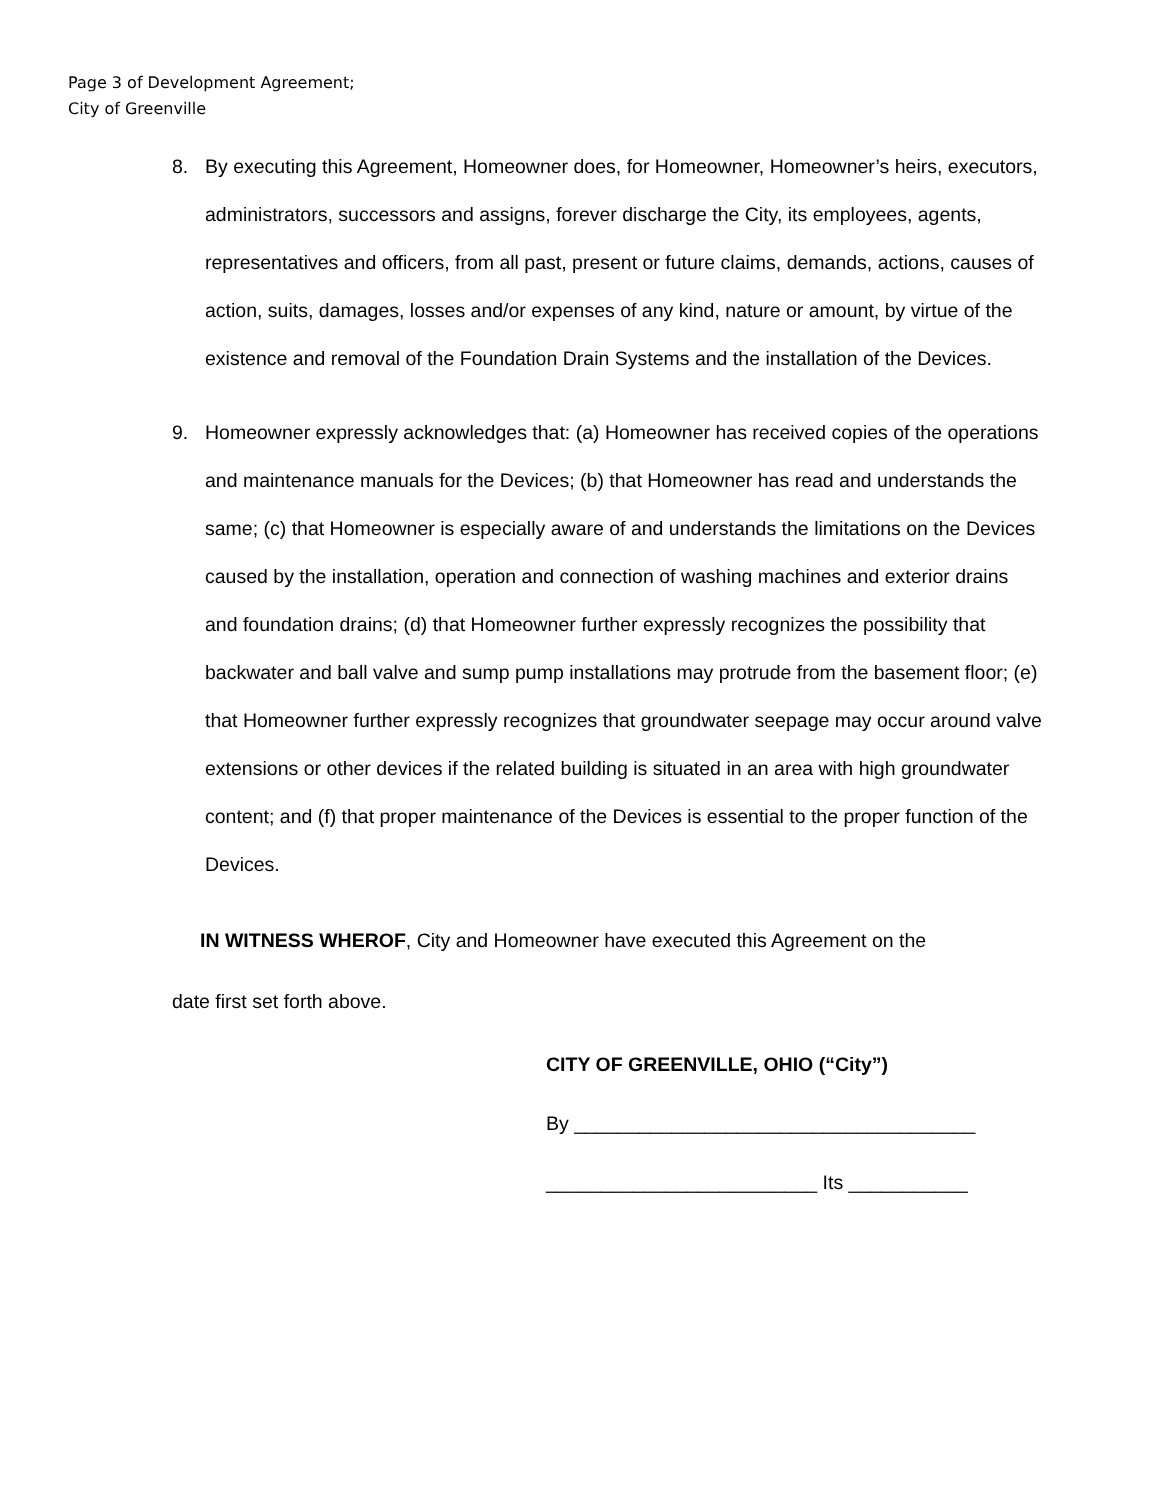Page 3 of Development Agreement;
City of Greenville
8. By executing this Agreement, Homeowner does, for Homeowner, Homeowner’s heirs, executors, administrators, successors and assigns, forever discharge the City, its employees, agents, representatives and officers, from all past, present or future claims, demands, actions, causes of action, suits, damages, losses and/or expenses of any kind, nature or amount, by virtue of the existence and removal of the Foundation Drain Systems and the installation of the Devices.
9. Homeowner expressly acknowledges that: (a) Homeowner has received copies of the operations and maintenance manuals for the Devices; (b) that Homeowner has read and understands the same; (c) that Homeowner is especially aware of and understands the limitations on the Devices caused by the installation, operation and connection of washing machines and exterior drains and foundation drains; (d) that Homeowner further expressly recognizes the possibility that backwater and ball valve and sump pump installations may protrude from the basement floor; (e) that Homeowner further expressly recognizes that groundwater seepage may occur around valve extensions or other devices if the related building is situated in an area with high groundwater content; and (f) that proper maintenance of the Devices is essential to the proper function of the Devices.
IN WITNESS WHEROF, City and Homeowner have executed this Agreement on the
date first set forth above.
CITY OF GREENVILLE, OHIO (“City”)
By _____________________________________
_________________________ Its ___________